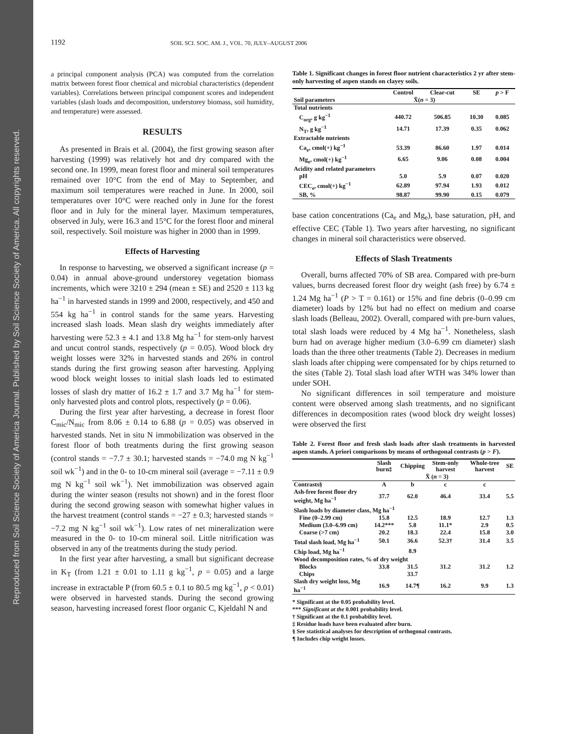Reproduced from Soil Science Society of America Journal. Published by Soil Science Society of America. All copyrights reserved.
1192 SOIL SCI. SOC. AM. J., VOL. 70, JULY–AUGUST 2006
a principal component analysis (PCA) was computed from the correlation matrix between forest floor chemical and microbial characteristics (dependent variables). Correlations between principal component scores and independent variables (slash loads and decomposition, understorey biomass, soil humidity, and temperature) were assessed.
RESULTS
As presented in Brais et al. (2004), the first growing season after harvesting (1999) was relatively hot and dry compared with the second one. In 1999, mean forest floor and mineral soil temperatures remained over 10°C from the end of May to September, and maximum soil temperatures were reached in June. In 2000, soil temperatures over 10°C were reached only in June for the forest floor and in July for the mineral layer. Maximum temperatures, observed in July, were 16.3 and 15°C for the forest floor and mineral soil, respectively. Soil moisture was higher in 2000 than in 1999.
Effects of Harvesting
In response to harvesting, we observed a significant increase (p = 0.04) in annual above-ground understorey vegetation biomass increments, which were 3210 ± 294 (mean ± SE) and 2520 ± 113 kg ha<sup>−1</sup> in harvested stands in 1999 and 2000, respectively, and 450 and 554 kg ha<sup>−1</sup> in control stands for the same years. Harvesting increased slash loads. Mean slash dry weights immediately after harvesting were 52.3 ± 4.1 and 13.8 Mg ha<sup>−1</sup> for stem-only harvest and uncut control stands, respectively (p = 0.05). Wood block dry weight losses were 32% in harvested stands and 26% in control stands during the first growing season after harvesting. Applying wood block weight losses to initial slash loads led to estimated losses of slash dry matter of 16.2 ± 1.7 and 3.7 Mg ha<sup>−1</sup> for stem-only harvested plots and control plots, respectively (p = 0.06).
During the first year after harvesting, a decrease in forest floor C<sub>mic</sub>/N<sub>mic</sub> from 8.06 ± 0.14 to 6.88 (p = 0.05) was observed in harvested stands. Net in situ N immobilization was observed in the forest floor of both treatments during the first growing season (control stands = −7.7 ± 30.1; harvested stands = −74.0 mg N kg<sup>−1</sup> soil wk<sup>−1</sup>) and in the 0- to 10-cm mineral soil (average = −7.11 ± 0.9 mg N kg<sup>−1</sup> soil wk<sup>−1</sup>). Net immobilization was observed again during the winter season (results not shown) and in the forest floor during the second growing season with somewhat higher values in the harvest treatment (control stands = −27 ± 0.3; harvested stands = −7.2 mg N kg<sup>−1</sup> soil wk<sup>−1</sup>). Low rates of net mineralization were measured in the 0- to 10-cm mineral soil. Little nitrification was observed in any of the treatments during the study period.
In the first year after harvesting, a small but significant decrease in K<sub>T</sub> (from 1.21 ± 0.01 to 1.11 g kg<sup>−1</sup>, p = 0.05) and a large increase in extractable P (from 60.5 ± 0.1 to 80.5 mg kg<sup>−1</sup>, p < 0.01) were observed in harvested stands. During the second growing season, harvesting increased forest floor organic C, Kjeldahl N and
Table 1. Significant changes in forest floor nutrient characteristics 2 yr after stem-only harvesting of aspen stands on clayey soils.
| | Control | Clear-cut | SE | p > F |
| --- | --- | --- | --- | --- |
| Soil parameters | X̄( n = 3) | | | |
| Total nutrients | | | | |
| C<sub>org</sub>, g kg<sup>−1</sup> | 440.72 | 506.85 | 10.30 | 0.085 |
| N<sub>T</sub>, g kg<sup>−1</sup> | 14.71 | 17.39 | 0.35 | 0.062 |
| Extractable nutrients | | | | |
| Ca<sub>e</sub>, cmol(+) kg<sup>−1</sup> | 53.39 | 86.60 | 1.97 | 0.014 |
| Mg<sub>e</sub>, cmol(+) kg<sup>−1</sup> | 6.65 | 9.06 | 0.08 | 0.004 |
| Acidity and related parameters | | | | |
| pH | 5.0 | 5.9 | 0.07 | 0.020 |
| CEC<sub>e</sub>, cmol(+) kg<sup>−1</sup> | 62.89 | 97.94 | 1.93 | 0.012 |
| SB, % | 98.87 | 99.90 | 0.15 | 0.079 |
base cation concentrations (Ca<sub>e</sub> and Mg<sub>e</sub>), base saturation, pH, and effective CEC (Table 1). Two years after harvesting, no significant changes in mineral soil characteristics were observed.
Effects of Slash Treatments
Overall, burns affected 70% of SB area. Compared with pre-burn values, burns decreased forest floor dry weight (ash free) by 6.74 ± 1.24 Mg ha<sup>−1</sup> (P > T = 0.161) or 15% and fine debris (0–0.99 cm diameter) loads by 12% but had no effect on medium and coarse slash loads (Belleau, 2002). Overall, compared with pre-burn values, total slash loads were reduced by 4 Mg ha<sup>−1</sup>. Nonetheless, slash burn had on average higher medium (3.0–6.99 cm diameter) slash loads than the three other treatments (Table 2). Decreases in medium slash loads after chipping were compensated for by chips returned to the sites (Table 2). Total slash load after WTH was 34% lower than under SOH.
No significant differences in soil temperature and moisture content were observed among slash treatments, and no significant differences in decomposition rates (wood block dry weight losses) were observed the first
Table 2. Forest floor and fresh slash loads after slash treatments in harvested aspen stands. A priori comparisons by means of orthogonal contrasts (p > F).
| | Slash burn‡ | Chipping | Stem-only harvest | Whole-tree harvest | SE |
| --- | --- | --- | --- | --- | --- |
| | X̄ ( n = 3) | | | | |
| Contrasts§ | A | b | c | c | |
| Ash-free forest floor dry weight, Mg ha<sup>−1</sup> | 37.7 | 62.0 | 46.4 | 33.4 | 5.5 |
| Slash loads by diameter class, Mg ha<sup>−1</sup> | | | | | |
| Fine (0–2.99 cm) | 15.8 | 12.5 | 18.9 | 12.7 | 1.3 |
| Medium (3.0–6.99 cm) | 14.2*** | 5.8 | 11.1* | 2.9 | 0.5 |
| Coarse (>7 cm) | 20.2 | 18.3 | 22.4 | 15.8 | 3.0 |
| Total slash load, Mg ha<sup>−1</sup> | 50.1 | 36.6 | 52.3† | 31.4 | 3.5 |
| Chip load, Mg ha<sup>−1</sup> | | 8.9 | | | |
| Wood decomposition rates, % of dry weight | | | | | |
| Blocks | 33.8 | 31.5 | 31.2 | 31.2 | 1.2 |
| Chips | | 33.7 | | | |
| Slash dry weight loss, Mg ha<sup>−1</sup> | 16.9 | 14.7¶ | 16.2 | 9.9 | 1.3 |
* Significant at the 0.05 probability level.
*** Significant at the 0.001 probability level.
† Significant at the 0.1 probability level.
‡ Residue loads have been evaluated after burn.
§ See statistical analyses for description of orthogonal contrasts.
¶ Includes chip weight losses.